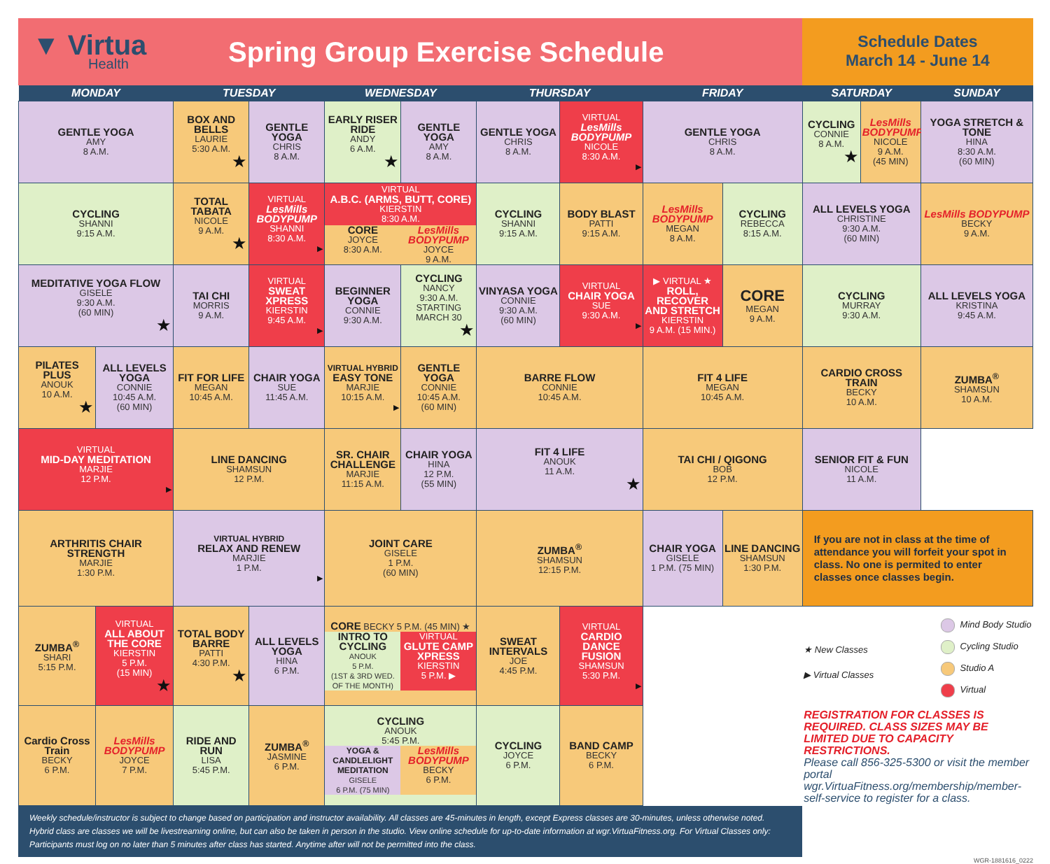▼ Virtua
Health
Spring Group Exercise Schedule
Schedule Dates
March 14 - June 14
| MONDAY | | TUESDAY | | WEDNESDAY | | THURSDAY | | FRIDAY | | SATURDAY | | SUNDAY |
| --- | --- | --- | --- | --- | --- | --- | --- | --- | --- | --- | --- | --- |
| GENTLE YOGA AMY 8 A.M. | | BOX AND BELLS LAURIE 5:30 A.M. ★ | GENTLE YOGA CHRIS 8 A.M. | EARLY RISER RIDE ANDY 6 A.M. ★ | GENTLE YOGA AMY 8 A.M. | GENTLE YOGA CHRIS 8 A.M. | VIRTUAL LesMills BODYPUMP NICOLE 8:30 A.M. ▶ | GENTLE YOGA CHRIS 8 A.M. | | CYCLING CONNIE 8 A.M. ★ | LesMills BODYPUMP NICOLE 9 A.M. (45 MIN) | YOGA STRETCH & TONE HINA 8:30 A.M. (60 MIN) |
| CYCLING SHANNI 9:15 A.M. | | TOTAL TABATA NICOLE 9 A.M. ★ | VIRTUAL LesMills BODYPUMP SHANNI 8:30 A.M. ▶ | VIRTUAL A.B.C. (ARMS, BUTT, CORE) KIERSTIN 8:30 A.M. CORE JOYCE 8:30 A.M. LesMills BODYPUMP JOYCE 9 A.M. | | CYCLING SHANNI 9:15 A.M. | BODY BLAST PATTI 9:15 A.M. | LesMills BODYPUMP MEGAN 8 A.M. | CYCLING REBECCA 8:15 A.M. | ALL LEVELS YOGA CHRISTINE 9:30 A.M. (60 MIN) | | LesMills BODYPUMP BECKY 9 A.M. |
| MEDITATIVE YOGA FLOW GISELE 9:30 A.M. (60 MIN) ★ | | TAI CHI MORRIS 9 A.M. | VIRTUAL SWEAT XPRESS KIERSTIN 9:45 A.M. ▶ | BEGINNER YOGA CONNIE 9:30 A.M. | CYCLING NANCY 9:30 A.M. STARTING MARCH 30 ★ | VINYASA YOGA CONNIE 9:30 A.M. (60 MIN) | VIRTUAL CHAIR YOGA SUE 9:30 A.M. ▶ | ▶ VIRTUAL ★ ROLL, RECOVER AND STRETCH KIERSTIN 9 A.M. (15 MIN.) | CORE MEGAN 9 A.M. | CYCLING MURRAY 9:30 A.M. | | ALL LEVELS YOGA KRISTINA 9:45 A.M. |
| PILATES PLUS ANOUK 10 A.M. ★ | ALL LEVELS YOGA CONNIE 10:45 A.M. (60 MIN) | FIT FOR LIFE MEGAN 10:45 A.M. | CHAIR YOGA SUE 11:45 A.M. | VIRTUAL HYBRID EASY TONE MARJIE 10:15 A.M. ▶ | GENTLE YOGA CONNIE 10:45 A.M. (60 MIN) | BARRE FLOW CONNIE 10:45 A.M. | | FIT 4 LIFE MEGAN 10:45 A.M. | | CARDIO CROSS TRAIN BECKY 10 A.M. | | ZUMBA<sup>®</sup> SHAMSUN 10 A.M. |
| VIRTUAL MID-DAY MEDITATION MARJIE 12 P.M. ▶ | | LINE DANCING SHAMSUN 12 P.M. | | SR. CHAIR CHALLENGE MARJIE 11:15 A.M. | CHAIR YOGA HINA 12 P.M. (55 MIN) | FIT 4 LIFE ANOUK 11 A.M. ★ | | TAI CHI / QIGONG BOB 12 P.M. | | SENIOR FIT & FUN NICOLE 11 A.M. | | |
| ARTHRITIS CHAIR STRENGTH MARJIE 1:30 P.M. | | VIRTUAL HYBRID RELAX AND RENEW MARJIE 1 P.M. ▶ | | JOINT CARE GISELE 1 P.M. (60 MIN) | | ZUMBA<sup>®</sup> SHAMSUN 12:15 P.M. | | CHAIR YOGA GISELE 1 P.M. (75 MIN) | LINE DANCING SHAMSUN 1:30 P.M. | If you are not in class at the time of attendance you will forfeit your spot in class. No one is permited to enter classes once classes begin. | | |
| ZUMBA<sup>®</sup> SHARI 5:15 P.M. | VIRTUAL ALL ABOUT THE CORE KIERSTIN 5 P.M. (15 MIN) ★ | TOTAL BODY BARRE PATTI 4:30 P.M. ★ | ALL LEVELS YOGA HINA 6 P.M. | CORE BECKY 5 P.M. (45 MIN) ★ INTRO TO CYCLING ANOUK 5 P.M. (1ST & 3RD WED. OF THE MONTH) VIRTUAL GLUTE CAMP XPRESS KIERSTIN 5 P.M. ▶ | | SWEAT INTERVALS JOE 4:45 P.M. | VIRTUAL CARDIO DANCE FUSION SHAMSUN 5:30 P.M. ▶ | | | ★ New Classes ▶ Virtual Classes Mind Body Studio Cycling Studio Studio A Virtual REGISTRATION FOR CLASSES IS REQUIRED. CLASS SIZES MAY BE LIMITED DUE TO CAPACITY RESTRICTIONS. Please call 856-325-5300 or visit the member portal wgr.VirtuaFitness.org/membership/member-self-service to register for a class. | | |
| Cardio Cross Train BECKY 6 P.M. | LesMills BODYPUMP JOYCE 7 P.M. | RIDE AND RUN LISA 5:45 P.M. | ZUMBA<sup>®</sup> JASMINE 6 P.M. | CYCLING ANOUK 5:45 P.M. YOGA & CANDLELIGHT MEDITATION GISELE 6 P.M. (75 MIN) LesMills BODYPUMP BECKY 6 P.M. | | CYCLING JOYCE 6 P.M. | BAND CAMP BECKY 6 P.M. | | | | | |
Weekly schedule/instructor is subject to change based on participation and instructor availability. All classes are 45-minutes in length, except Express classes are 30-minutes, unless otherwise noted. Hybrid class are classes we will be livestreaming online, but can also be taken in person in the studio. View online schedule for up-to-date information at wgr.VirtuaFitness.org. For Virtual Classes only: Participants must log on no later than 5 minutes after class has started. Anytime after will not be permitted into the class.
WGR-1881616_0222